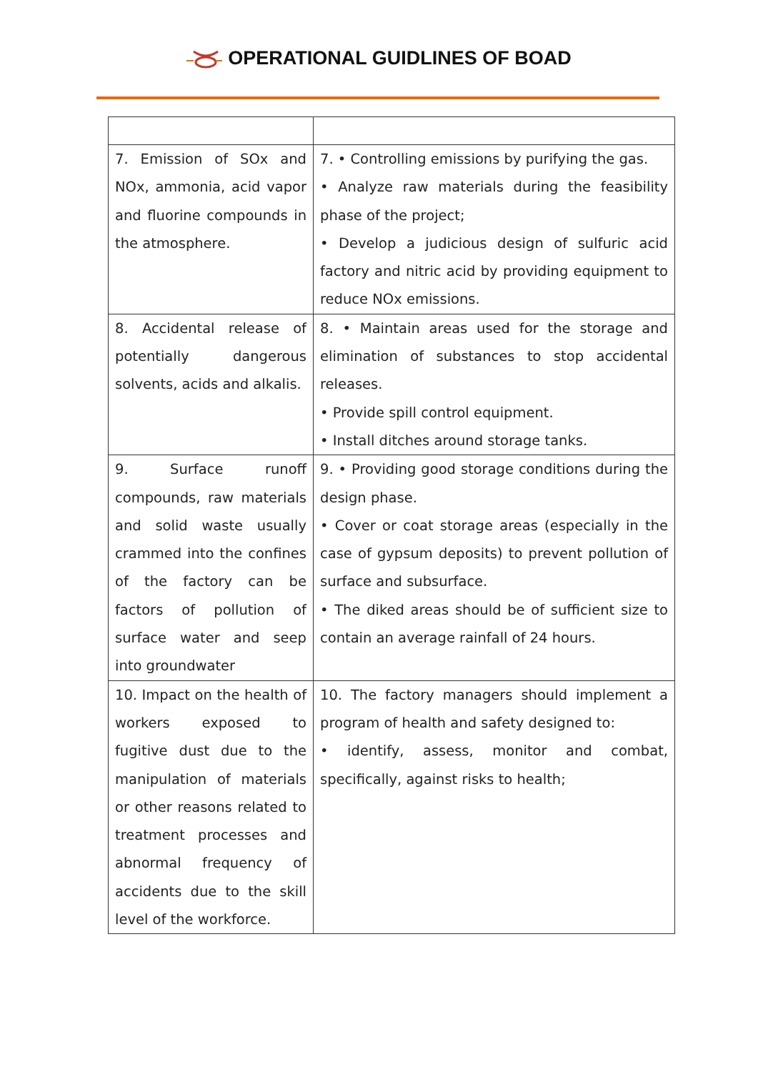OPERATIONAL GUIDLINES OF BOAD
| 7. Emission of SOx and NOx, ammonia, acid vapor and fluorine compounds in the atmosphere. | 7. • Controlling emissions by purifying the gas. • Analyze raw materials during the feasibility phase of the project; • Develop a judicious design of sulfuric acid factory and nitric acid by providing equipment to reduce NOx emissions. |
| 8. Accidental release of potentially dangerous solvents, acids and alkalis. | 8. • Maintain areas used for the storage and elimination of substances to stop accidental releases. • Provide spill control equipment. • Install ditches around storage tanks. |
| 9. Surface runoff compounds, raw materials and solid waste usually crammed into the confines of the factory can be factors of pollution of surface water and seep into groundwater | 9. • Providing good storage conditions during the design phase. • Cover or coat storage areas (especially in the case of gypsum deposits) to prevent pollution of surface and subsurface. • The diked areas should be of sufficient size to contain an average rainfall of 24 hours. |
| 10. Impact on the health of workers exposed to fugitive dust due to the manipulation of materials or other reasons related to treatment processes and abnormal frequency of accidents due to the skill level of the workforce. | 10. The factory managers should implement a program of health and safety designed to: • identify, assess, monitor and combat, specifically, against risks to health; |